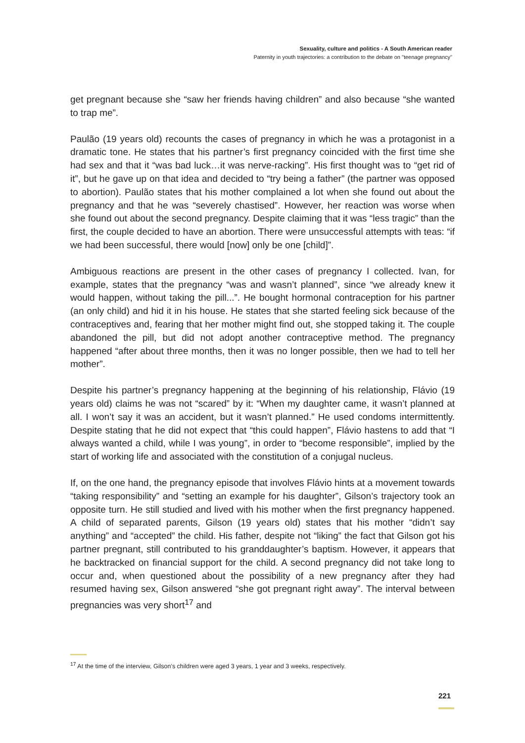Sexuality, culture and politics - A South American reader
Paternity in youth trajectories: a contribution to the debate on "teenage pregnancy"
get pregnant because she “saw her friends having children” and also because “she wanted to trap me”.
Paulão (19 years old) recounts the cases of pregnancy in which he was a protagonist in a dramatic tone. He states that his partner’s first pregnancy coincided with the first time she had sex and that it “was bad luck…it was nerve-racking”. His first thought was to “get rid of it”, but he gave up on that idea and decided to “try being a father” (the partner was opposed to abortion). Paulão states that his mother complained a lot when she found out about the pregnancy and that he was “severely chastised”. However, her reaction was worse when she found out about the second pregnancy. Despite claiming that it was “less tragic” than the first, the couple decided to have an abortion. There were unsuccessful attempts with teas: “if we had been successful, there would [now] only be one [child]”.
Ambiguous reactions are present in the other cases of pregnancy I collected. Ivan, for example, states that the pregnancy “was and wasn’t planned”, since “we already knew it would happen, without taking the pill...”. He bought hormonal contraception for his partner (an only child) and hid it in his house. He states that she started feeling sick because of the contraceptives and, fearing that her mother might find out, she stopped taking it. The couple abandoned the pill, but did not adopt another contraceptive method. The pregnancy happened “after about three months, then it was no longer possible, then we had to tell her mother”.
Despite his partner’s pregnancy happening at the beginning of his relationship, Flávio (19 years old) claims he was not “scared” by it: “When my daughter came, it wasn’t planned at all. I won’t say it was an accident, but it wasn’t planned.” He used condoms intermittently. Despite stating that he did not expect that “this could happen”, Flávio hastens to add that “I always wanted a child, while I was young”, in order to “become responsible”, implied by the start of working life and associated with the constitution of a conjugal nucleus.
If, on the one hand, the pregnancy episode that involves Flávio hints at a movement towards “taking responsibility” and “setting an example for his daughter”, Gilson’s trajectory took an opposite turn. He still studied and lived with his mother when the first pregnancy happened. A child of separated parents, Gilson (19 years old) states that his mother “didn’t say anything” and “accepted” the child. His father, despite not “liking” the fact that Gilson got his partner pregnant, still contributed to his granddaughter’s baptism. However, it appears that he backtracked on financial support for the child. A second pregnancy did not take long to occur and, when questioned about the possibility of a new pregnancy after they had resumed having sex, Gilson answered “she got pregnant right away”. The interval between pregnancies was very short<sup>17</sup> and
<sup>17</sup> At the time of the interview, Gilson’s children were aged 3 years, 1 year and 3 weeks, respectively.
221